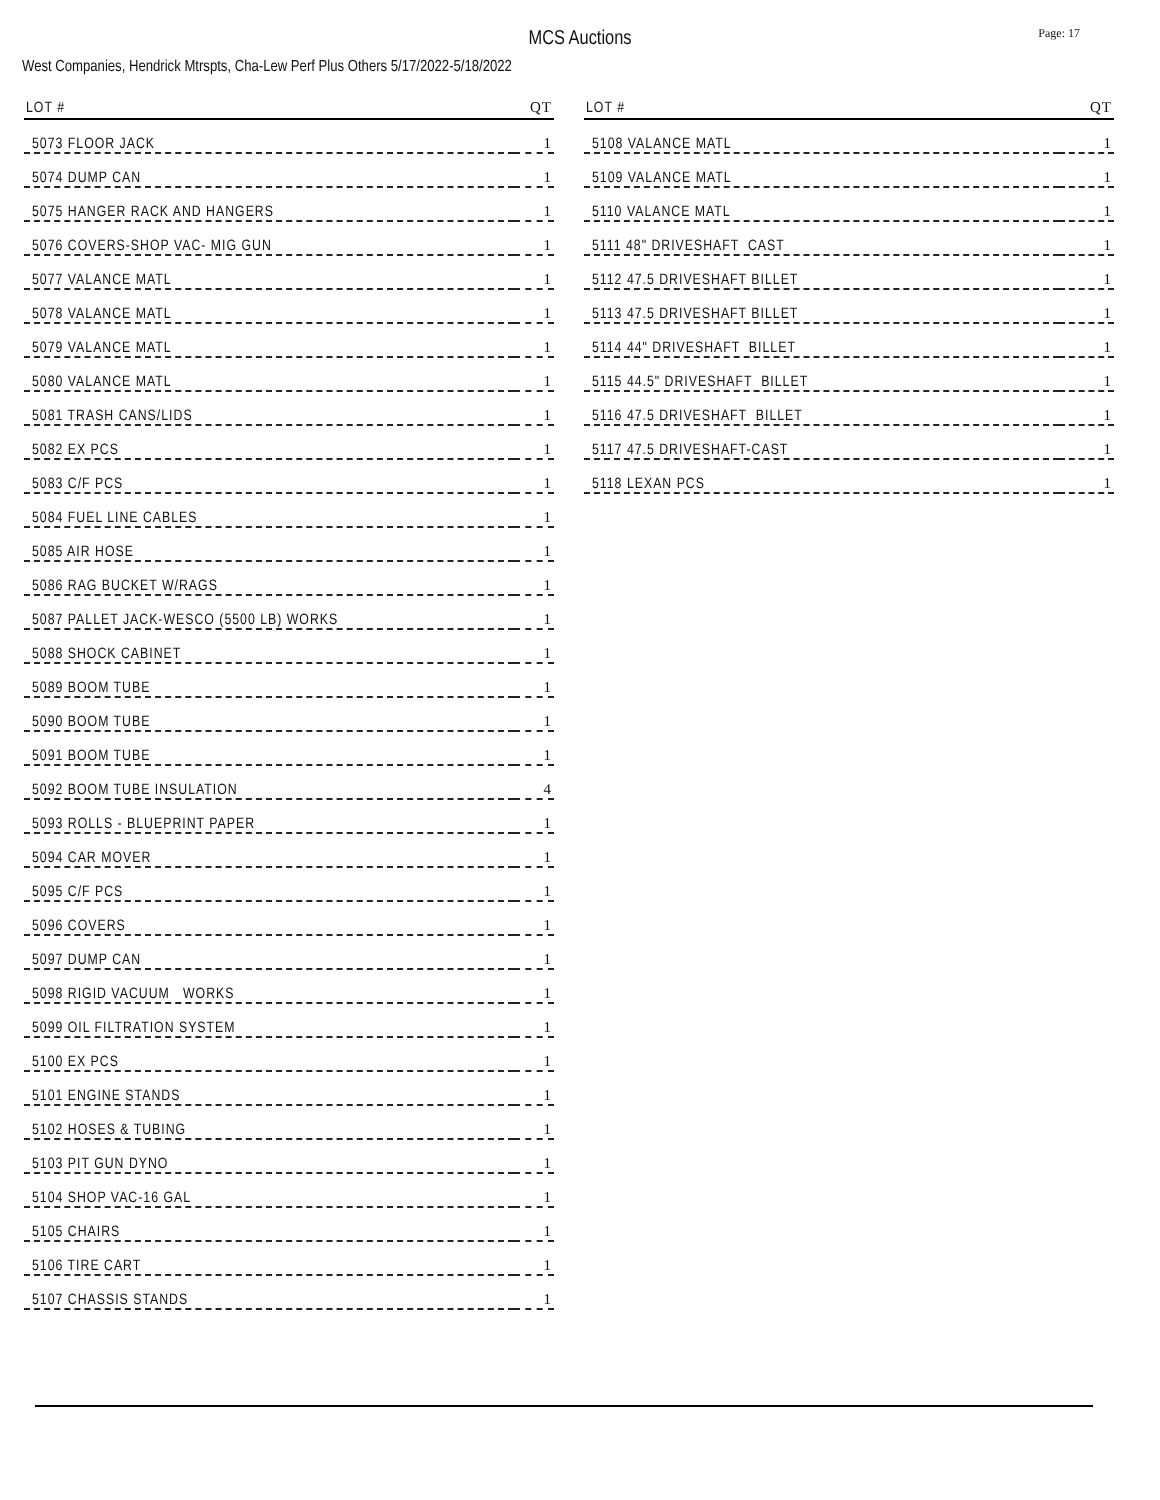Page: 17
MCS Auctions
West Companies, Hendrick Mtrspts, Cha-Lew Perf Plus Others 5/17/2022-5/18/2022
| LOT # | QT |
| --- | --- |
| 5073 FLOOR JACK | 1 |
| 5074 DUMP CAN | 1 |
| 5075 HANGER RACK AND HANGERS | 1 |
| 5076 COVERS-SHOP VAC- MIG GUN | 1 |
| 5077 VALANCE MATL | 1 |
| 5078 VALANCE MATL | 1 |
| 5079 VALANCE MATL | 1 |
| 5080 VALANCE MATL | 1 |
| 5081 TRASH CANS/LIDS | 1 |
| 5082 EX PCS | 1 |
| 5083 C/F PCS | 1 |
| 5084 FUEL LINE CABLES | 1 |
| 5085 AIR HOSE | 1 |
| 5086 RAG BUCKET W/RAGS | 1 |
| 5087 PALLET JACK-WESCO (5500 LB) WORKS | 1 |
| 5088 SHOCK CABINET | 1 |
| 5089 BOOM TUBE | 1 |
| 5090 BOOM TUBE | 1 |
| 5091 BOOM TUBE | 1 |
| 5092 BOOM TUBE INSULATION | 4 |
| 5093 ROLLS - BLUEPRINT PAPER | 1 |
| 5094 CAR MOVER | 1 |
| 5095 C/F PCS | 1 |
| 5096 COVERS | 1 |
| 5097 DUMP CAN | 1 |
| 5098 RIGID VACUUM WORKS | 1 |
| 5099 OIL FILTRATION SYSTEM | 1 |
| 5100 EX PCS | 1 |
| 5101 ENGINE STANDS | 1 |
| 5102 HOSES & TUBING | 1 |
| 5103 PIT GUN DYNO | 1 |
| 5104 SHOP VAC-16 GAL | 1 |
| 5105 CHAIRS | 1 |
| 5106 TIRE CART | 1 |
| 5107 CHASSIS STANDS | 1 |
| LOT # | QT |
| --- | --- |
| 5108 VALANCE MATL | 1 |
| 5109 VALANCE MATL | 1 |
| 5110 VALANCE MATL | 1 |
| 5111 48" DRIVESHAFT CAST | 1 |
| 5112 47.5 DRIVESHAFT BILLET | 1 |
| 5113 47.5 DRIVESHAFT BILLET | 1 |
| 5114 44" DRIVESHAFT BILLET | 1 |
| 5115 44.5" DRIVESHAFT BILLET | 1 |
| 5116 47.5 DRIVESHAFT BILLET | 1 |
| 5117 47.5 DRIVESHAFT-CAST | 1 |
| 5118 LEXAN PCS | 1 |